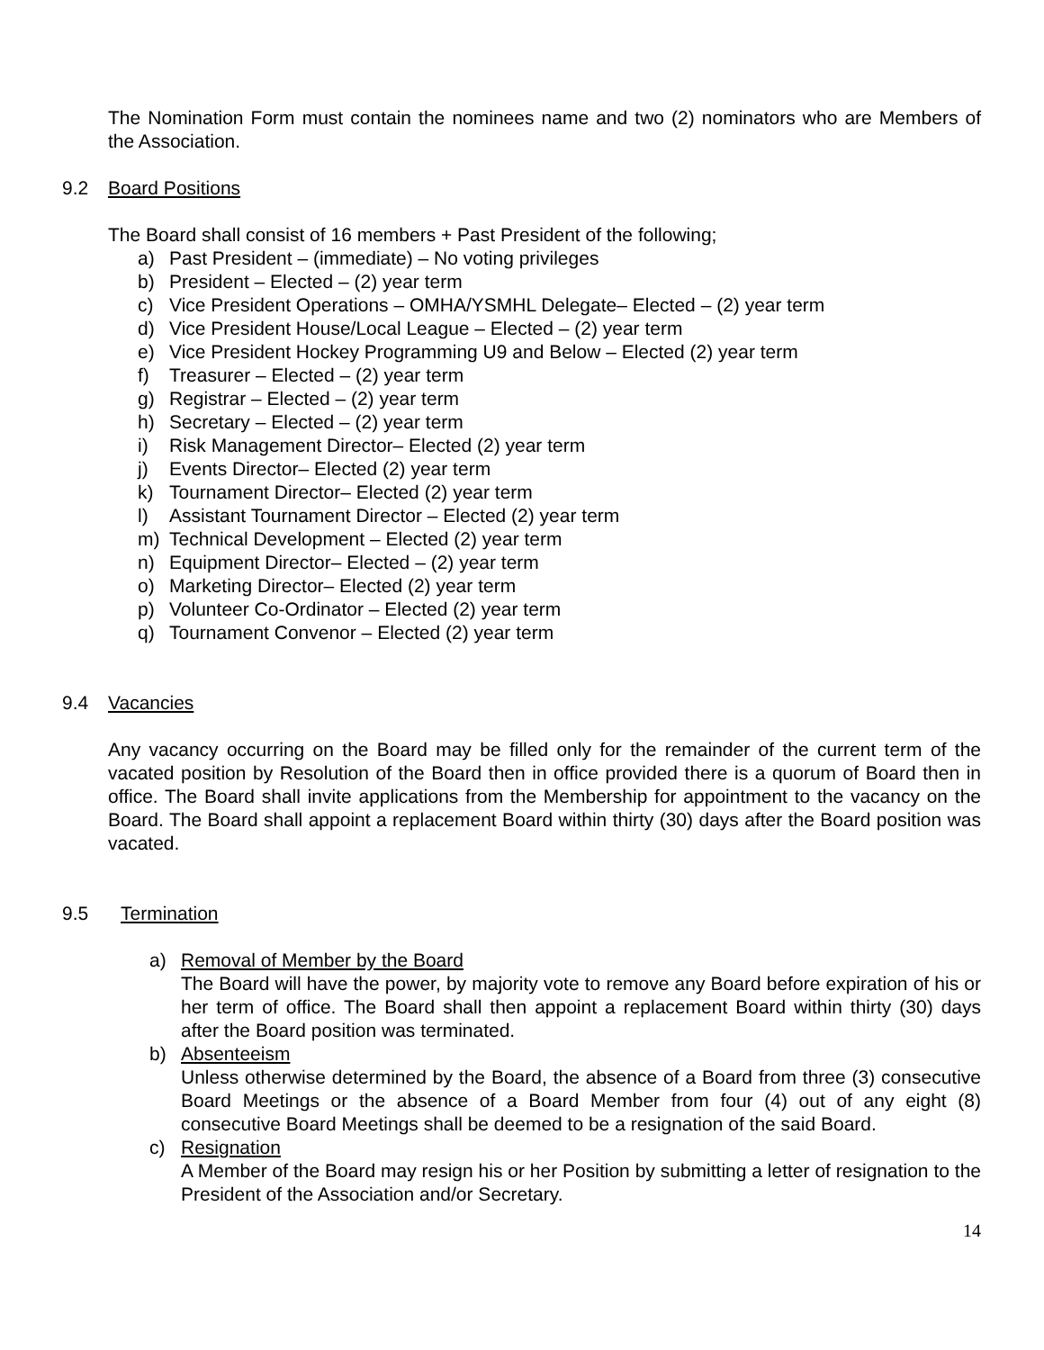The Nomination Form must contain the nominees name and two (2) nominators who are Members of the Association.
9.2 Board Positions
The Board shall consist of 16 members + Past President of the following;
a) Past President – (immediate) – No voting privileges
b) President – Elected – (2) year term
c) Vice President Operations – OMHA/YSMHL Delegate– Elected – (2) year term
d) Vice President House/Local League – Elected – (2) year term
e) Vice President Hockey Programming U9 and Below – Elected (2) year term
f) Treasurer – Elected – (2) year term
g) Registrar – Elected – (2) year term
h) Secretary – Elected – (2) year term
i) Risk Management Director– Elected (2) year term
j) Events Director– Elected (2) year term
k) Tournament Director– Elected (2) year term
l) Assistant Tournament Director – Elected (2) year term
m) Technical Development – Elected (2) year term
n) Equipment Director– Elected – (2) year term
o) Marketing Director– Elected (2) year term
p) Volunteer Co-Ordinator – Elected (2) year term
q) Tournament Convenor – Elected (2) year term
9.4 Vacancies
Any vacancy occurring on the Board may be filled only for the remainder of the current term of the vacated position by Resolution of the Board then in office provided there is a quorum of Board then in office. The Board shall invite applications from the Membership for appointment to the vacancy on the Board. The Board shall appoint a replacement Board within thirty (30) days after the Board position was vacated.
9.5 Termination
a) Removal of Member by the Board
The Board will have the power, by majority vote to remove any Board before expiration of his or her term of office. The Board shall then appoint a replacement Board within thirty (30) days after the Board position was terminated.
b) Absenteeism
Unless otherwise determined by the Board, the absence of a Board from three (3) consecutive Board Meetings or the absence of a Board Member from four (4) out of any eight (8) consecutive Board Meetings shall be deemed to be a resignation of the said Board.
c) Resignation
A Member of the Board may resign his or her Position by submitting a letter of resignation to the President of the Association and/or Secretary.
14